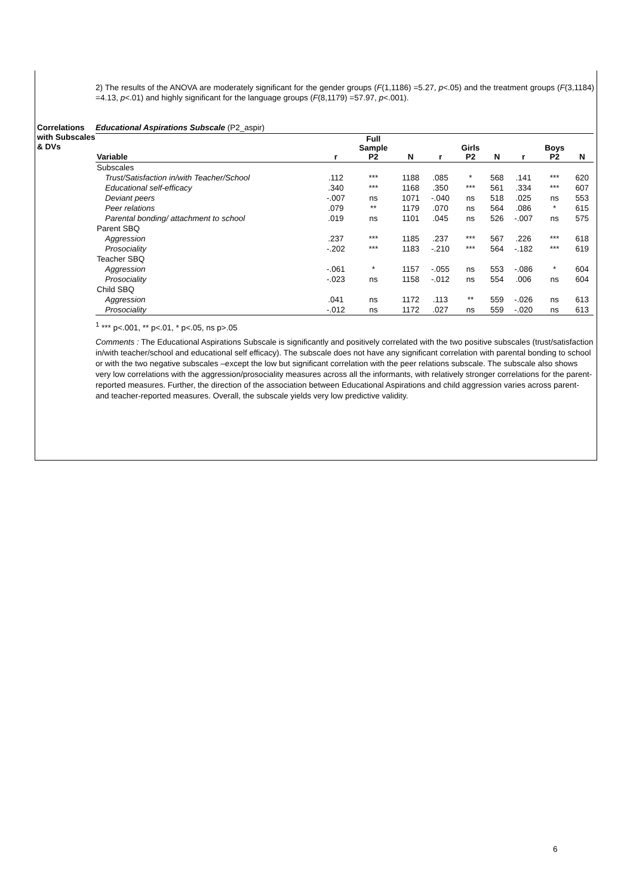2) The results of the ANOVA are moderately significant for the gender groups (F(1,1186) =5.27, p<.05) and the treatment groups (F(3,1184) =4.13, p<.01) and highly significant for the language groups (F(8,1179) =57.97, p<.001).
Correlations with Subscales & DVs
Educational Aspirations Subscale (P2_aspir)
| Variable | r | Full Sample P2 | N | r | Girls P2 | N | r | Boys P2 | N |
| --- | --- | --- | --- | --- | --- | --- | --- | --- | --- |
| Subscales | | | | | | | | | |
| Trust/Satisfaction in/with Teacher/School | .112 | *** | 1188 | .085 | * | 568 | .141 | *** | 620 |
| Educational self-efficacy | .340 | *** | 1168 | .350 | *** | 561 | .334 | *** | 607 |
| Deviant peers | -.007 | ns | 1071 | -.040 | ns | 518 | .025 | ns | 553 |
| Peer relations | .079 | ** | 1179 | .070 | ns | 564 | .086 | * | 615 |
| Parental bonding/ attachment to school | .019 | ns | 1101 | .045 | ns | 526 | -.007 | ns | 575 |
| Parent SBQ | | | | | | | | | |
| Aggression | .237 | *** | 1185 | .237 | *** | 567 | .226 | *** | 618 |
| Prosociality | -.202 | *** | 1183 | -.210 | *** | 564 | -.182 | *** | 619 |
| Teacher SBQ | | | | | | | | | |
| Aggression | -.061 | * | 1157 | -.055 | ns | 553 | -.086 | * | 604 |
| Prosociality | -.023 | ns | 1158 | -.012 | ns | 554 | .006 | ns | 604 |
| Child SBQ | | | | | | | | | |
| Aggression | .041 | ns | 1172 | .113 | ** | 559 | -.026 | ns | 613 |
| Prosociality | -.012 | ns | 1172 | .027 | ns | 559 | -.020 | ns | 613 |
<sup>1</sup> *** p<.001, ** p<.01, * p<.05, ns p>.05
Comments : The Educational Aspirations Subscale is significantly and positively correlated with the two positive subscales (trust/satisfaction in/with teacher/school and educational self efficacy). The subscale does not have any significant correlation with parental bonding to school or with the two negative subscales –except the low but significant correlation with the peer relations subscale. The subscale also shows very low correlations with the aggression/prosociality measures across all the informants, with relatively stronger correlations for the parent-reported measures. Further, the direction of the association between Educational Aspirations and child aggression varies across parent- and teacher-reported measures. Overall, the subscale yields very low predictive validity.
6